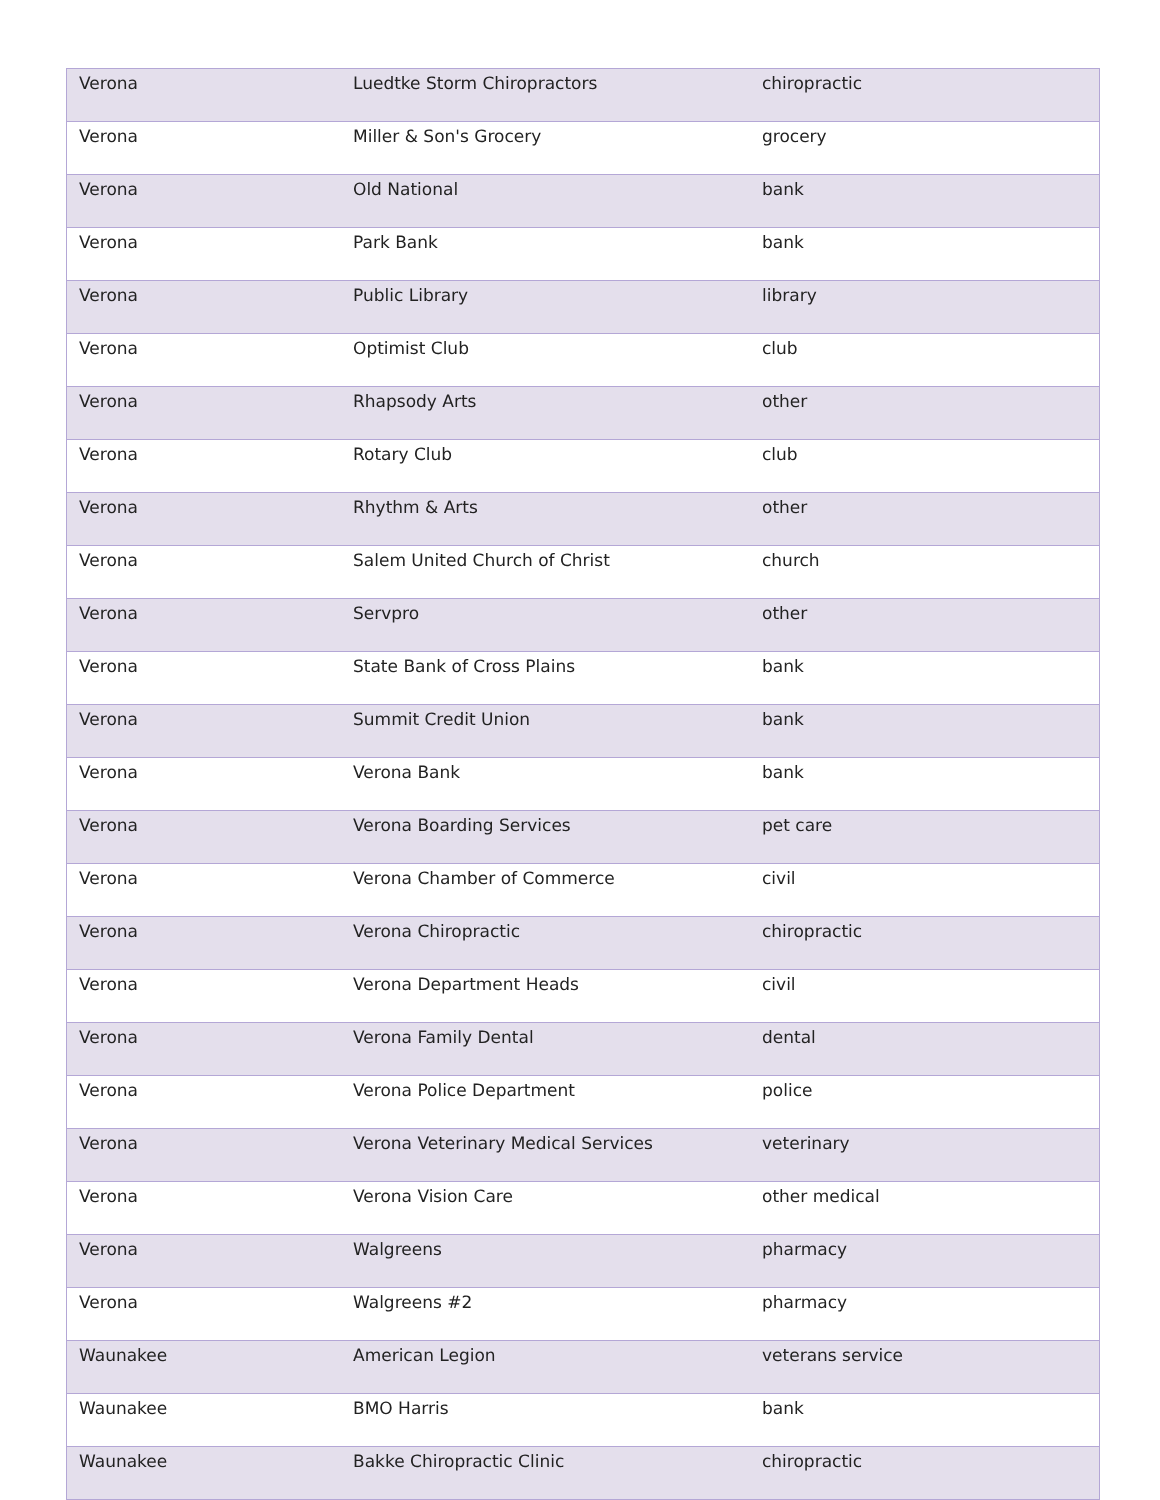| Verona | Luedtke Storm Chiropractors | chiropractic |
| Verona | Miller & Son's Grocery | grocery |
| Verona | Old National | bank |
| Verona | Park Bank | bank |
| Verona | Public Library | library |
| Verona | Optimist Club | club |
| Verona | Rhapsody Arts | other |
| Verona | Rotary Club | club |
| Verona | Rhythm & Arts | other |
| Verona | Salem United Church of Christ | church |
| Verona | Servpro | other |
| Verona | State Bank of Cross Plains | bank |
| Verona | Summit Credit Union | bank |
| Verona | Verona Bank | bank |
| Verona | Verona Boarding Services | pet care |
| Verona | Verona Chamber of Commerce | civil |
| Verona | Verona Chiropractic | chiropractic |
| Verona | Verona Department Heads | civil |
| Verona | Verona Family Dental | dental |
| Verona | Verona Police Department | police |
| Verona | Verona Veterinary Medical Services | veterinary |
| Verona | Verona Vision Care | other medical |
| Verona | Walgreens | pharmacy |
| Verona | Walgreens #2 | pharmacy |
| Waunakee | American Legion | veterans service |
| Waunakee | BMO Harris | bank |
| Waunakee | Bakke Chiropractic Clinic | chiropractic |